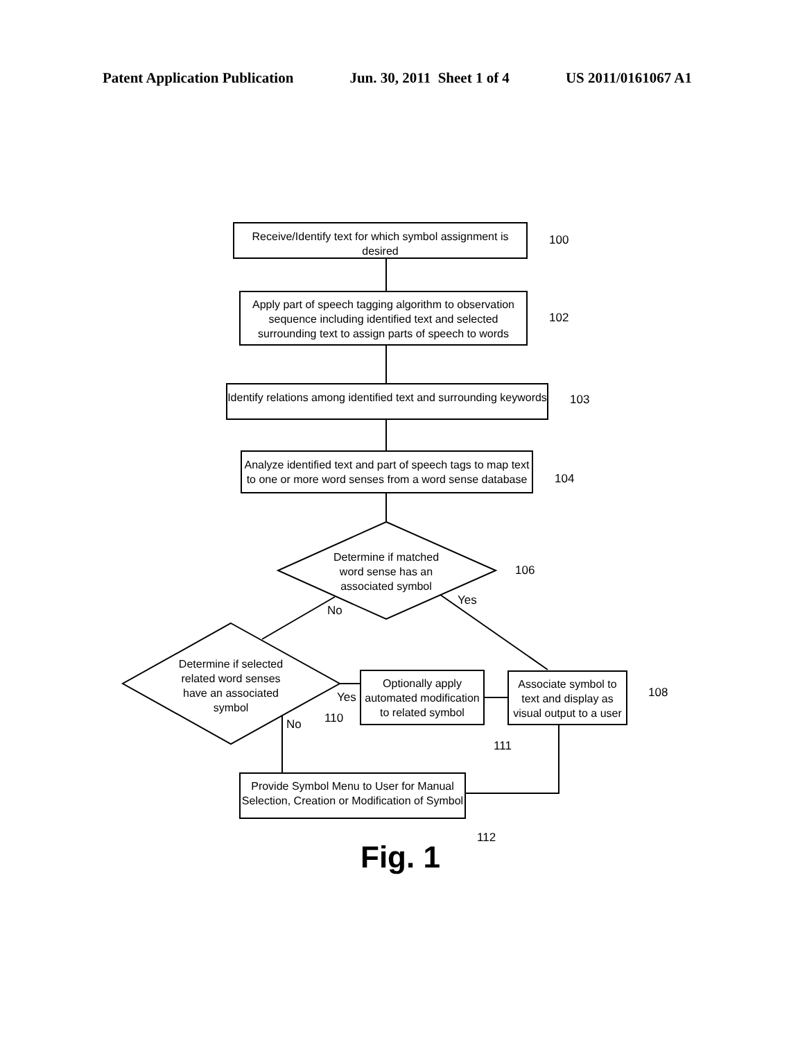Patent Application Publication Jun. 30, 2011 Sheet 1 of 4 US 2011/0161067 A1
Receive/Identify text for which symbol assignment is desired
100
Apply part of speech tagging algorithm to observation sequence including identified text and selected surrounding text to assign parts of speech to words
102
Identify relations among identified text and surrounding keywords
103
Analyze identified text and part of speech tags to map text to one or more word senses from a word sense database
104
Determine if matched word sense has an associated symbol
106
Yes
No
Determine if selected related word senses have an associated symbol
Yes
No 110
Optionally apply automated modification to related symbol
111
Associate symbol to text and display as visual output to a user
108
Provide Symbol Menu to User for Manual Selection, Creation or Modification of Symbol
112
Fig. 1